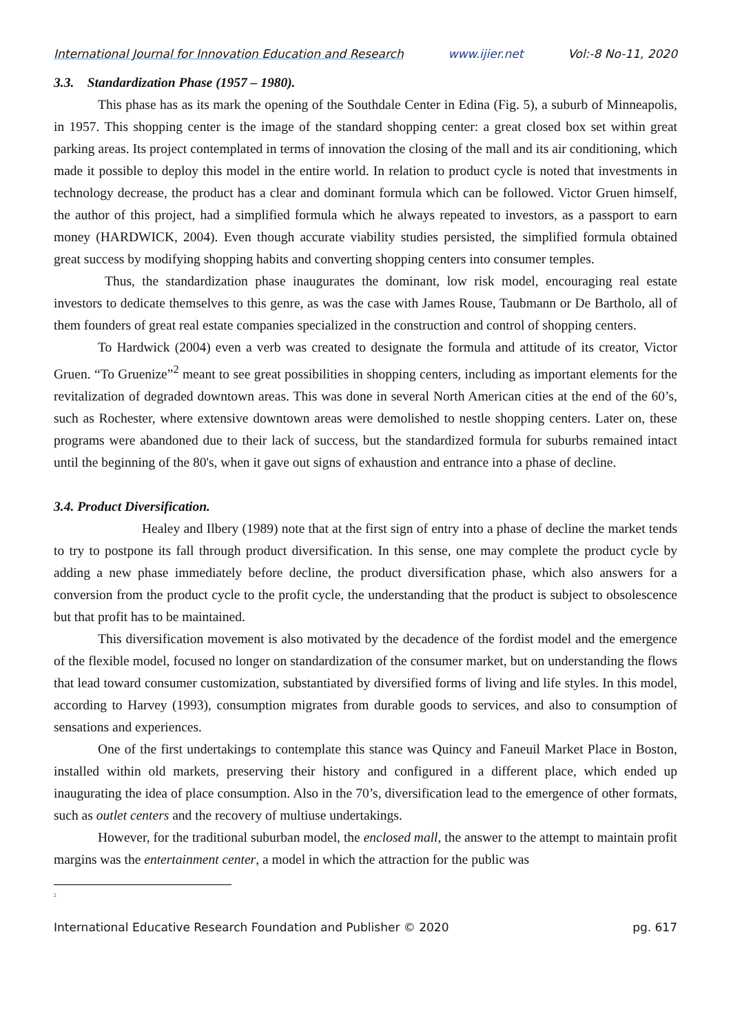International Journal for Innovation Education and Research www.ijier.net Vol:-8 No-11, 2020
3.3. Standardization Phase (1957 – 1980).
This phase has as its mark the opening of the Southdale Center in Edina (Fig. 5), a suburb of Minneapolis, in 1957. This shopping center is the image of the standard shopping center: a great closed box set within great parking areas. Its project contemplated in terms of innovation the closing of the mall and its air conditioning, which made it possible to deploy this model in the entire world. In relation to product cycle is noted that investments in technology decrease, the product has a clear and dominant formula which can be followed. Victor Gruen himself, the author of this project, had a simplified formula which he always repeated to investors, as a passport to earn money (HARDWICK, 2004). Even though accurate viability studies persisted, the simplified formula obtained great success by modifying shopping habits and converting shopping centers into consumer temples.
Thus, the standardization phase inaugurates the dominant, low risk model, encouraging real estate investors to dedicate themselves to this genre, as was the case with James Rouse, Taubmann or De Bartholo, all of them founders of great real estate companies specialized in the construction and control of shopping centers.
To Hardwick (2004) even a verb was created to designate the formula and attitude of its creator, Victor Gruen. “To Gruenize”<sup>2</sup> meant to see great possibilities in shopping centers, including as important elements for the revitalization of degraded downtown areas. This was done in several North American cities at the end of the 60’s, such as Rochester, where extensive downtown areas were demolished to nestle shopping centers. Later on, these programs were abandoned due to their lack of success, but the standardized formula for suburbs remained intact until the beginning of the 80's, when it gave out signs of exhaustion and entrance into a phase of decline.
3.4. Product Diversification.
Healey and Ilbery (1989) note that at the first sign of entry into a phase of decline the market tends to try to postpone its fall through product diversification. In this sense, one may complete the product cycle by adding a new phase immediately before decline, the product diversification phase, which also answers for a conversion from the product cycle to the profit cycle, the understanding that the product is subject to obsolescence but that profit has to be maintained.
This diversification movement is also motivated by the decadence of the fordist model and the emergence of the flexible model, focused no longer on standardization of the consumer market, but on understanding the flows that lead toward consumer customization, substantiated by diversified forms of living and life styles. In this model, according to Harvey (1993), consumption migrates from durable goods to services, and also to consumption of sensations and experiences.
One of the first undertakings to contemplate this stance was Quincy and Faneuil Market Place in Boston, installed within old markets, preserving their history and configured in a different place, which ended up inaugurating the idea of place consumption. Also in the 70’s, diversification lead to the emergence of other formats, such as outlet centers and the recovery of multiuse undertakings.
However, for the traditional suburban model, the enclosed mall, the answer to the attempt to maintain profit margins was the entertainment center, a model in which the attraction for the public was
<sup>2</sup>
International Educative Research Foundation and Publisher © 2020 pg. 617